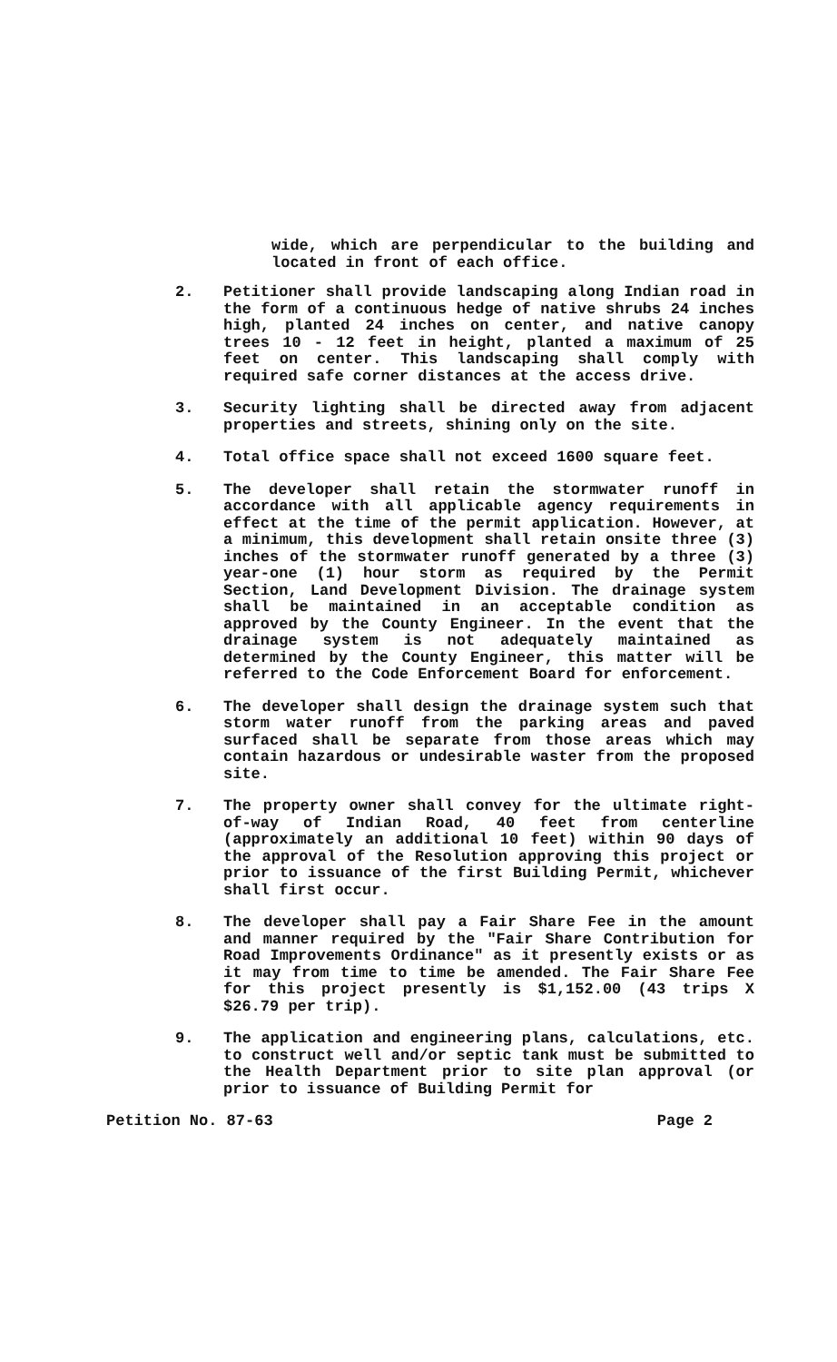wide, which are perpendicular to the building and located in front of each office.
2. Petitioner shall provide landscaping along Indian road in the form of a continuous hedge of native shrubs 24 inches high, planted 24 inches on center, and native canopy trees 10 - 12 feet in height, planted a maximum of 25 feet on center. This landscaping shall comply with required safe corner distances at the access drive.
3. Security lighting shall be directed away from adjacent properties and streets, shining only on the site.
4. Total office space shall not exceed 1600 square feet.
5. The developer shall retain the stormwater runoff in accordance with all applicable agency requirements in effect at the time of the permit application. However, at a minimum, this development shall retain onsite three (3) inches of the stormwater runoff generated by a three (3) year-one (1) hour storm as required by the Permit Section, Land Development Division. The drainage system shall be maintained in an acceptable condition as approved by the County Engineer. In the event that the drainage system is not adequately maintained as determined by the County Engineer, this matter will be referred to the Code Enforcement Board for enforcement.
6. The developer shall design the drainage system such that storm water runoff from the parking areas and paved surfaced shall be separate from those areas which may contain hazardous or undesirable waster from the proposed site.
7. The property owner shall convey for the ultimate right-of-way of Indian Road, 40 feet from centerline (approximately an additional 10 feet) within 90 days of the approval of the Resolution approving this project or prior to issuance of the first Building Permit, whichever shall first occur.
8. The developer shall pay a Fair Share Fee in the amount and manner required by the "Fair Share Contribution for Road Improvements Ordinance" as it presently exists or as it may from time to time be amended. The Fair Share Fee for this project presently is $1,152.00 (43 trips X $26.79 per trip).
9. The application and engineering plans, calculations, etc. to construct well and/or septic tank must be submitted to the Health Department prior to site plan approval (or prior to issuance of Building Permit for
Petition No. 87-63 Page 2